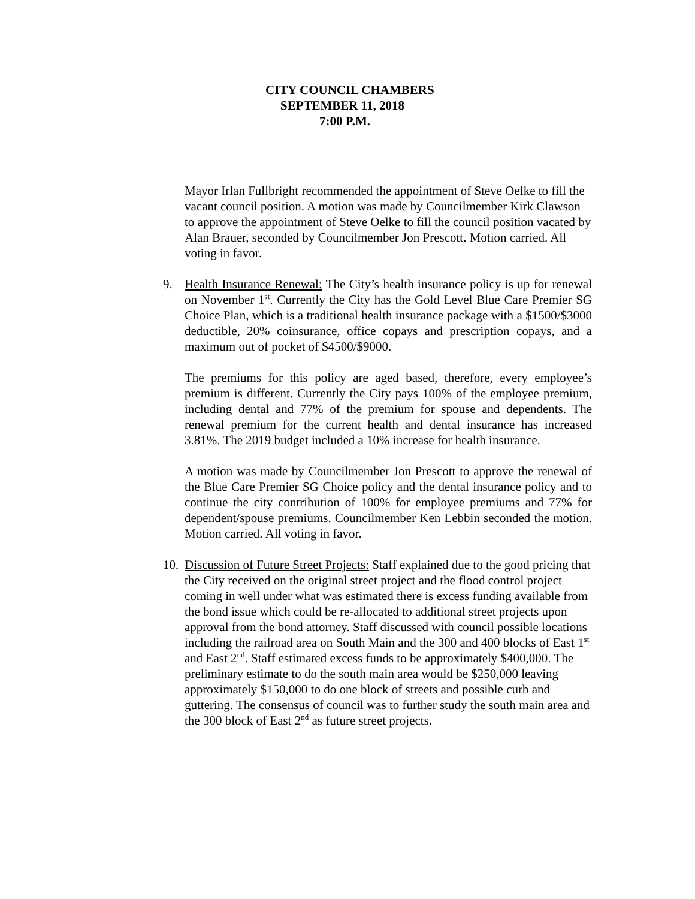CITY COUNCIL CHAMBERS
SEPTEMBER 11, 2018
7:00 P.M.
Mayor Irlan Fullbright recommended the appointment of Steve Oelke to fill the vacant council position. A motion was made by Councilmember Kirk Clawson to approve the appointment of Steve Oelke to fill the council position vacated by Alan Brauer, seconded by Councilmember Jon Prescott. Motion carried. All voting in favor.
9. Health Insurance Renewal: The City’s health insurance policy is up for renewal on November 1<sup>st</sup>. Currently the City has the Gold Level Blue Care Premier SG Choice Plan, which is a traditional health insurance package with a $1500/$3000 deductible, 20% coinsurance, office copays and prescription copays, and a maximum out of pocket of $4500/$9000.
The premiums for this policy are aged based, therefore, every employee’s premium is different. Currently the City pays 100% of the employee premium, including dental and 77% of the premium for spouse and dependents. The renewal premium for the current health and dental insurance has increased 3.81%. The 2019 budget included a 10% increase for health insurance.
A motion was made by Councilmember Jon Prescott to approve the renewal of the Blue Care Premier SG Choice policy and the dental insurance policy and to continue the city contribution of 100% for employee premiums and 77% for dependent/spouse premiums. Councilmember Ken Lebbin seconded the motion. Motion carried. All voting in favor.
10. Discussion of Future Street Projects: Staff explained due to the good pricing that the City received on the original street project and the flood control project coming in well under what was estimated there is excess funding available from the bond issue which could be re-allocated to additional street projects upon approval from the bond attorney. Staff discussed with council possible locations including the railroad area on South Main and the 300 and 400 blocks of East 1<sup>st</sup> and East 2<sup>nd</sup>. Staff estimated excess funds to be approximately $400,000. The preliminary estimate to do the south main area would be $250,000 leaving approximately $150,000 to do one block of streets and possible curb and guttering. The consensus of council was to further study the south main area and the 300 block of East 2<sup>nd</sup> as future street projects.